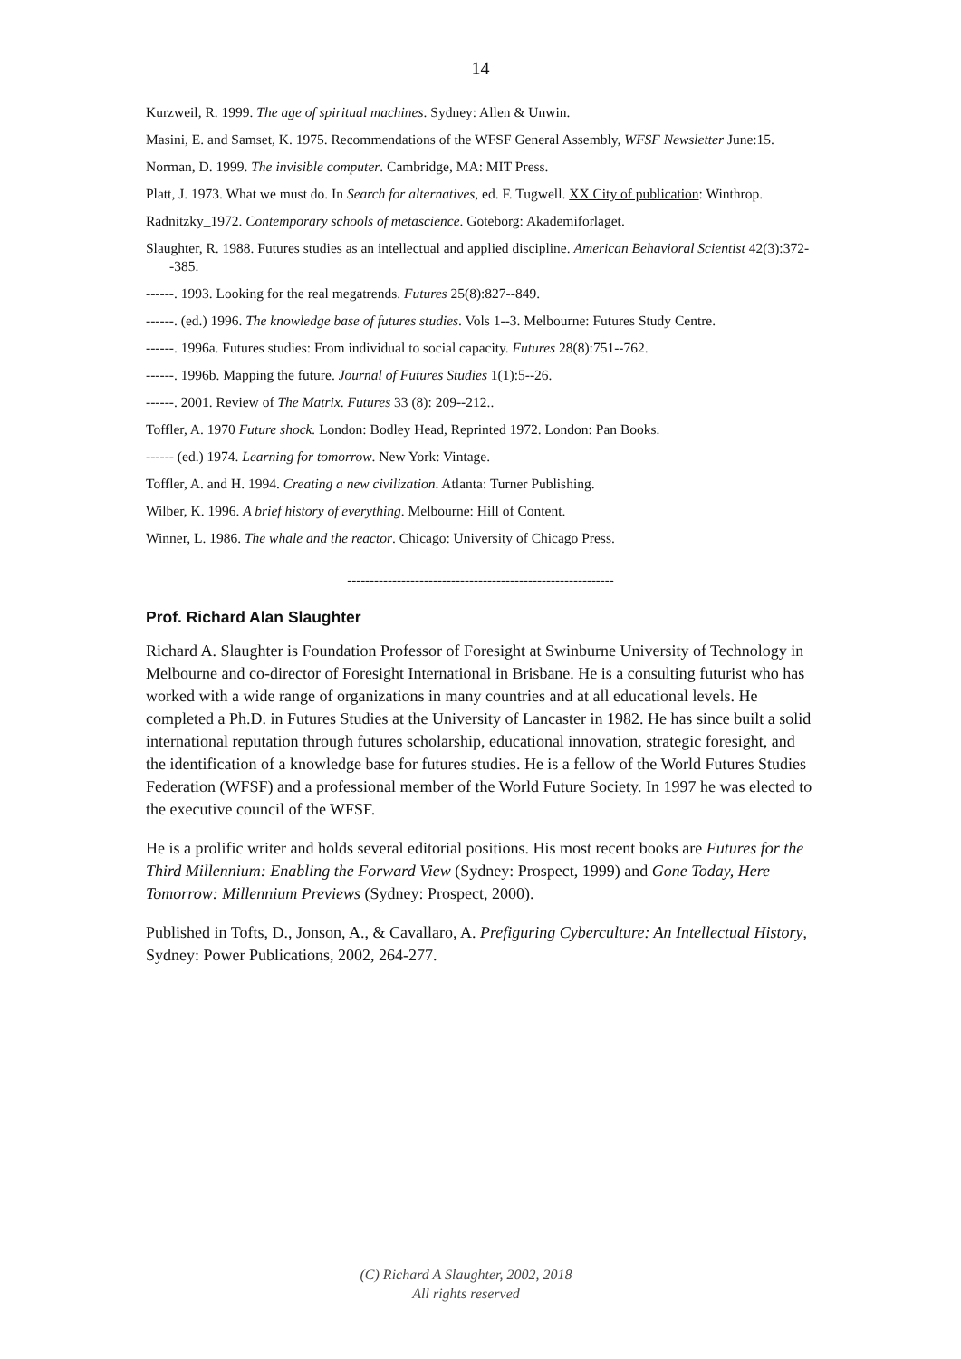14
Kurzweil, R. 1999. The age of spiritual machines. Sydney: Allen & Unwin.
Masini, E. and Samset, K. 1975. Recommendations of the WFSF General Assembly, WFSF Newsletter June:15.
Norman, D. 1999. The invisible computer. Cambridge, MA: MIT Press.
Platt, J. 1973. What we must do. In Search for alternatives, ed. F. Tugwell. XX City of publication: Winthrop.
Radnitzky_1972. Contemporary schools of metascience. Goteborg: Akademiforlaget.
Slaughter, R. 1988. Futures studies as an intellectual and applied discipline. American Behavioral Scientist 42(3):372--385.
------. 1993. Looking for the real megatrends. Futures 25(8):827--849.
------. (ed.) 1996. The knowledge base of futures studies. Vols 1--3. Melbourne: Futures Study Centre.
------. 1996a. Futures studies: From individual to social capacity. Futures 28(8):751--762.
------. 1996b. Mapping the future. Journal of Futures Studies 1(1):5--26.
------. 2001. Review of The Matrix. Futures 33 (8): 209--212..
Toffler, A. 1970 Future shock. London: Bodley Head, Reprinted 1972. London: Pan Books.
------ (ed.) 1974. Learning for tomorrow. New York: Vintage.
Toffler, A. and H. 1994. Creating a new civilization. Atlanta: Turner Publishing.
Wilber, K. 1996. A brief history of everything. Melbourne: Hill of Content.
Winner, L. 1986. The whale and the reactor. Chicago: University of Chicago Press.
-----------------------------------------------------------
Prof. Richard Alan Slaughter
Richard A. Slaughter is Foundation Professor of Foresight at Swinburne University of Technology in Melbourne and co-director of Foresight International in Brisbane. He is a consulting futurist who has worked with a wide range of organizations in many countries and at all educational levels. He completed a Ph.D. in Futures Studies at the University of Lancaster in 1982. He has since built a solid international reputation through futures scholarship, educational innovation, strategic foresight, and the identification of a knowledge base for futures studies. He is a fellow of the World Futures Studies Federation (WFSF) and a professional member of the World Future Society. In 1997 he was elected to the executive council of the WFSF.
He is a prolific writer and holds several editorial positions. His most recent books are Futures for the Third Millennium: Enabling the Forward View (Sydney: Prospect, 1999) and Gone Today, Here Tomorrow: Millennium Previews (Sydney: Prospect, 2000).
Published in Tofts, D., Jonson, A., & Cavallaro, A. Prefiguring Cyberculture: An Intellectual History, Sydney: Power Publications, 2002, 264-277.
(C) Richard A Slaughter, 2002, 2018
All rights reserved